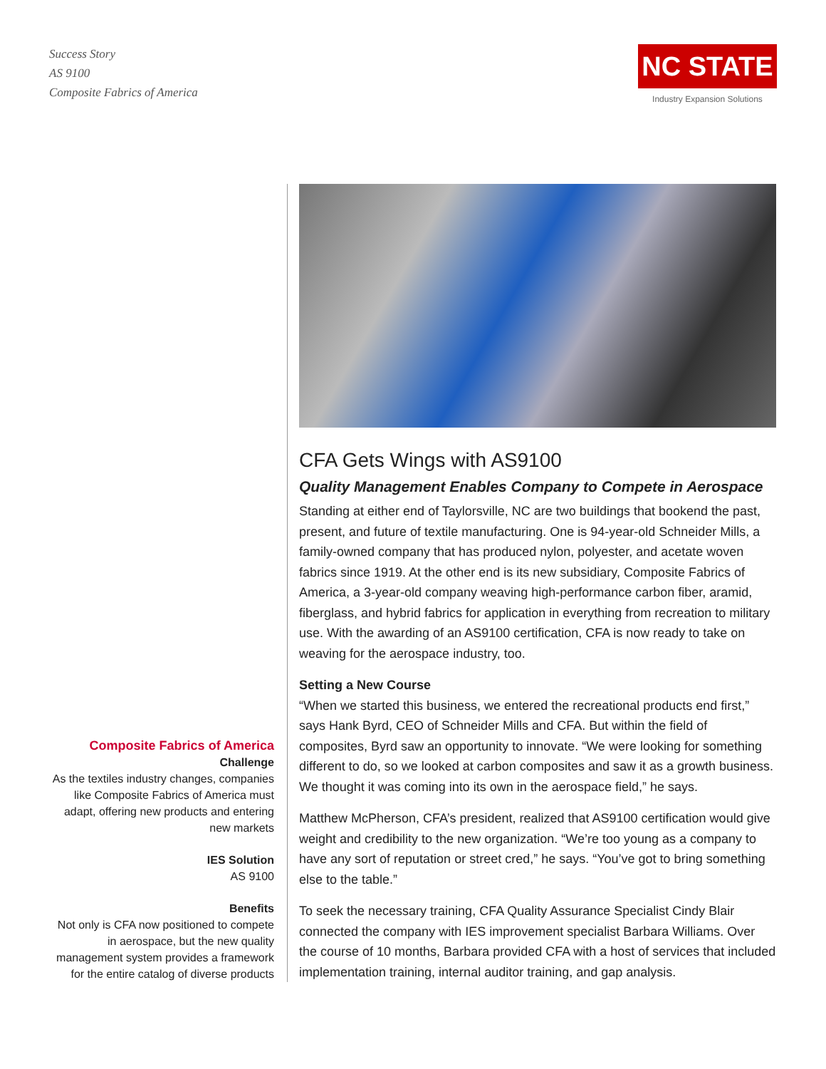Success Story
AS 9100
Composite Fabrics of America
NC STATE
Industry Expansion Solutions
Composite Fabrics of America
Challenge
As the textiles industry changes, companies like Composite Fabrics of America must adapt, offering new products and entering new markets
IES Solution
AS 9100
Benefits
Not only is CFA now positioned to compete in aerospace, but the new quality management system provides a framework for the entire catalog of diverse products
CFA Gets Wings with AS9100
Quality Management Enables Company to Compete in Aerospace
Standing at either end of Taylorsville, NC are two buildings that bookend the past, present, and future of textile manufacturing. One is 94-year-old Schneider Mills, a family-owned company that has produced nylon, polyester, and acetate woven fabrics since 1919. At the other end is its new subsidiary, Composite Fabrics of America, a 3-year-old company weaving high-performance carbon fiber, aramid, fiberglass, and hybrid fabrics for application in everything from recreation to military use. With the awarding of an AS9100 certification, CFA is now ready to take on weaving for the aerospace industry, too.
Setting a New Course
“When we started this business, we entered the recreational products end first,” says Hank Byrd, CEO of Schneider Mills and CFA. But within the field of composites, Byrd saw an opportunity to innovate. “We were looking for something different to do, so we looked at carbon composites and saw it as a growth business. We thought it was coming into its own in the aerospace field,” he says.
Matthew McPherson, CFA’s president, realized that AS9100 certification would give weight and credibility to the new organization. “We’re too young as a company to have any sort of reputation or street cred,” he says. “You’ve got to bring something else to the table.”
To seek the necessary training, CFA Quality Assurance Specialist Cindy Blair connected the company with IES improvement specialist Barbara Williams. Over the course of 10 months, Barbara provided CFA with a host of services that included implementation training, internal auditor training, and gap analysis.